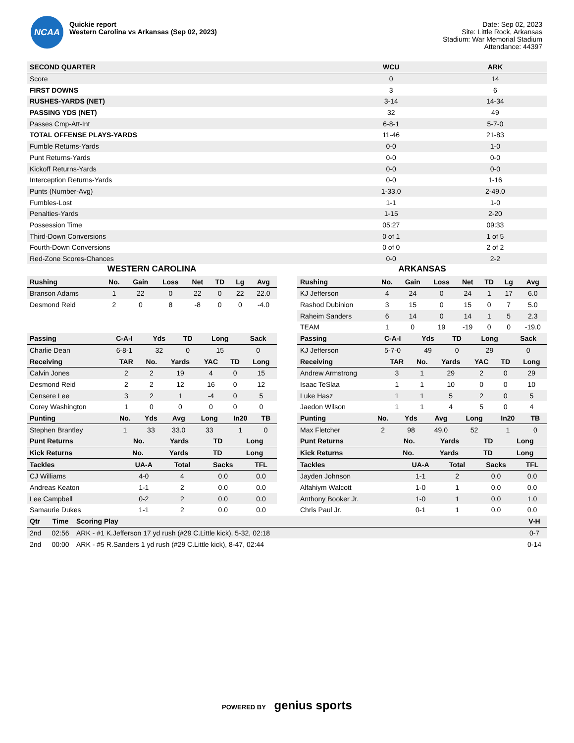NCAA
Quickie report
Western Carolina vs Arkansas (Sep 02, 2023)
Date: Sep 02, 2023
Site: Little Rock, Arkansas
Stadium: War Memorial Stadium
Attendance: 44397
| SECOND QUARTER | WCU | ARK |
| --- | --- | --- |
| Score | 0 | 14 |
| FIRST DOWNS | 3 | 6 |
| RUSHES-YARDS (NET) | 3-14 | 14-34 |
| PASSING YDS (NET) | 32 | 49 |
| Passes Cmp-Att-Int | 6-8-1 | 5-7-0 |
| TOTAL OFFENSE PLAYS-YARDS | 11-46 | 21-83 |
| Fumble Returns-Yards | 0-0 | 1-0 |
| Punt Returns-Yards | 0-0 | 0-0 |
| Kickoff Returns-Yards | 0-0 | 0-0 |
| Interception Returns-Yards | 0-0 | 1-16 |
| Punts (Number-Avg) | 1-33.0 | 2-49.0 |
| Fumbles-Lost | 1-1 | 1-0 |
| Penalties-Yards | 1-15 | 2-20 |
| Possession Time | 05:27 | 09:33 |
| Third-Down Conversions | 0 of 1 | 1 of 5 |
| Fourth-Down Conversions | 0 of 0 | 2 of 2 |
| Red-Zone Scores-Chances | 0-0 | 2-2 |
WESTERN CAROLINA
| Rushing | No. | Gain | Loss | Net | TD | Lg | Avg |
| --- | --- | --- | --- | --- | --- | --- | --- |
| Branson Adams | 1 | 22 | 0 | 22 | 0 | 22 | 22.0 |
| Desmond Reid | 2 | 0 | 8 | -8 | 0 | 0 | -4.0 |
| Passing | C-A-I | Yds | TD | Long | Sack |
| --- | --- | --- | --- | --- | --- |
| Charlie Dean | 6-8-1 | 32 | 0 | 15 | 0 |
| Receiving | TAR | No. | Yards | YAC | TD | Long |
| --- | --- | --- | --- | --- | --- | --- |
| Calvin Jones | 2 | 2 | 19 | 4 | 0 | 15 |
| Desmond Reid | 2 | 2 | 12 | 16 | 0 | 12 |
| Censere Lee | 3 | 2 | 1 | -4 | 0 | 5 |
| Corey Washington | 1 | 0 | 0 | 0 | 0 | 0 |
| Punting | No. | Yds | Avg | Long | In20 | TB |
| --- | --- | --- | --- | --- | --- | --- |
| Stephen Brantley | 1 | 33 | 33.0 | 33 | 1 | 0 |
| Punt Returns | No. | Yards | TD | Long |
| --- | --- | --- | --- | --- |
| Kick Returns | No. | Yards | TD | Long |
| --- | --- | --- | --- | --- |
| Tackles | UA-A | Total | Sacks | TFL |
| --- | --- | --- | --- | --- |
| CJ Williams | 4-0 | 4 | 0.0 | 0.0 |
| Andreas Keaton | 1-1 | 2 | 0.0 | 0.0 |
| Lee Campbell | 0-2 | 2 | 0.0 | 0.0 |
| Samaurie Dukes | 1-1 | 2 | 0.0 | 0.0 |
ARKANSAS
| Rushing | No. | Gain | Loss | Net | TD | Lg | Avg |
| --- | --- | --- | --- | --- | --- | --- | --- |
| KJ Jefferson | 4 | 24 | 0 | 24 | 1 | 17 | 6.0 |
| Rashod Dubinion | 3 | 15 | 0 | 15 | 0 | 7 | 5.0 |
| Raheim Sanders | 6 | 14 | 0 | 14 | 1 | 5 | 2.3 |
| TEAM | 1 | 0 | 19 | -19 | 0 | 0 | -19.0 |
| Passing | C-A-I | Yds | TD | Long | Sack |
| --- | --- | --- | --- | --- | --- |
| KJ Jefferson | 5-7-0 | 49 | 0 | 29 | 0 |
| Receiving | TAR | No. | Yards | YAC | TD | Long |
| --- | --- | --- | --- | --- | --- | --- |
| Andrew Armstrong | 3 | 1 | 29 | 2 | 0 | 29 |
| Isaac TeSlaa | 1 | 1 | 10 | 0 | 0 | 10 |
| Luke Hasz | 1 | 1 | 5 | 2 | 0 | 5 |
| Jaedon Wilson | 1 | 1 | 4 | 5 | 0 | 4 |
| Punting | No. | Yds | Avg | Long | In20 | TB |
| --- | --- | --- | --- | --- | --- | --- |
| Max Fletcher | 2 | 98 | 49.0 | 52 | 1 | 0 |
| Punt Returns | No. | Yards | TD | Long |
| --- | --- | --- | --- | --- |
| Kick Returns | No. | Yards | TD | Long |
| --- | --- | --- | --- | --- |
| Tackles | UA-A | Total | Sacks | TFL |
| --- | --- | --- | --- | --- |
| Jayden Johnson | 1-1 | 2 | 0.0 | 0.0 |
| Alfahiym Walcott | 1-0 | 1 | 0.0 | 0.0 |
| Anthony Booker Jr. | 1-0 | 1 | 0.0 | 1.0 |
| Chris Paul Jr. | 0-1 | 1 | 0.0 | 0.0 |
| Qtr | Time | Scoring Play | V-H |
| --- | --- | --- | --- |
| 2nd | 02:56 | ARK - #1 K.Jefferson 17 yd rush (#29 C.Little kick), 5-32, 02:18 | 0-7 |
| 2nd | 00:00 | ARK - #5 R.Sanders 1 yd rush (#29 C.Little kick), 8-47, 02:44 | 0-14 |
POWERED BY genius sports